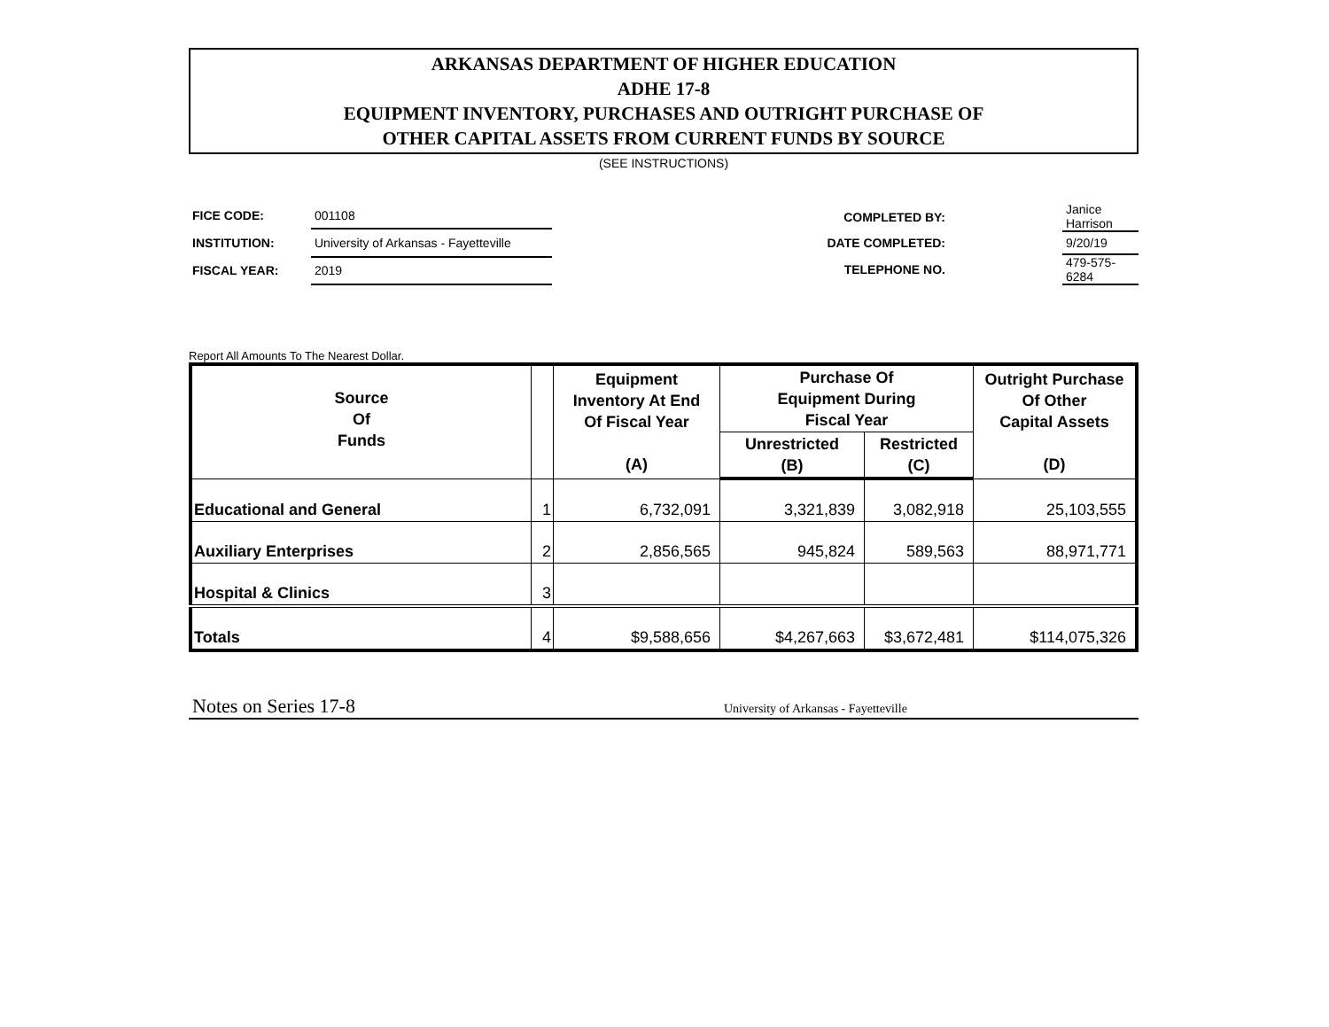ARKANSAS DEPARTMENT OF HIGHER EDUCATION
ADHE 17-8
EQUIPMENT INVENTORY, PURCHASES AND OUTRIGHT PURCHASE OF
OTHER CAPITAL ASSETS FROM CURRENT FUNDS BY SOURCE
(SEE INSTRUCTIONS)
| FICE CODE: | 001108 |
| INSTITUTION: | University of Arkansas - Fayetteville |
| FISCAL YEAR: | 2019 |
| COMPLETED BY: | | Janice Harrison |
| DATE COMPLETED: | | 9/20/19 |
| TELEPHONE NO. | | 479-575-6284 |
Report All Amounts To The Nearest Dollar.
| Source Of Funds | | Equipment Inventory At End Of Fiscal Year (A) | Purchase Of Equipment During Fiscal Year | | Outright Purchase Of Other Capital Assets (D) |
| --- | --- | --- | --- | --- | --- |
| | | | Unrestricted (B) | Restricted (C) | |
| Educational and General | 1 | 6,732,091 | 3,321,839 | 3,082,918 | 25,103,555 |
| Auxiliary Enterprises | 2 | 2,856,565 | 945,824 | 589,563 | 88,971,771 |
| Hospital & Clinics | 3 | | | | |
| Totals | 4 | $9,588,656 | $4,267,663 | $3,672,481 | $114,075,326 |
Notes on Series 17-8 University of Arkansas - Fayetteville